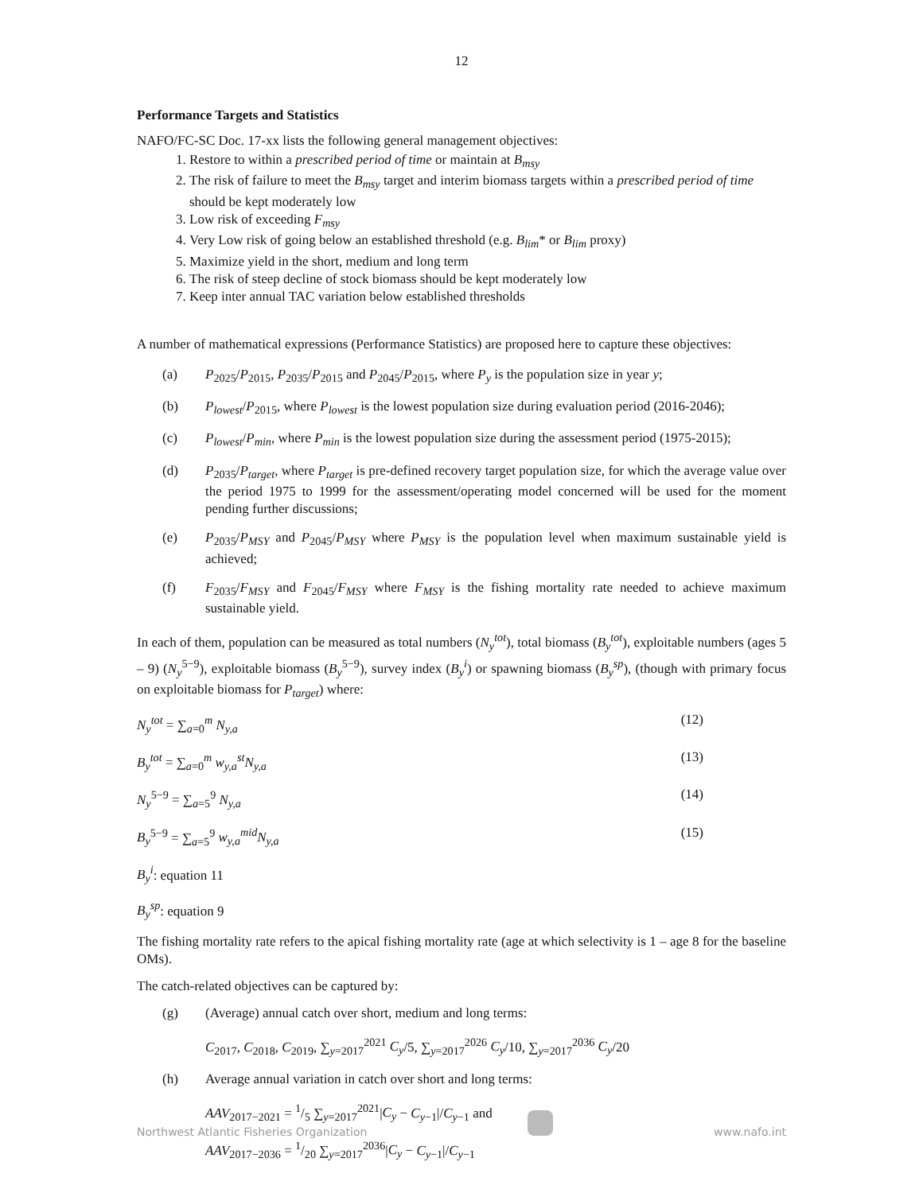12
Performance Targets and Statistics
NAFO/FC-SC Doc. 17-xx lists the following general management objectives:
1. Restore to within a prescribed period of time or maintain at B<sub>msy</sub>
2. The risk of failure to meet the B<sub>msy</sub> target and interim biomass targets within a prescribed period of time should be kept moderately low
3. Low risk of exceeding F<sub>msy</sub>
4. Very Low risk of going below an established threshold (e.g. B<sub>lim</sub>* or B<sub>lim</sub> proxy)
5. Maximize yield in the short, medium and long term
6. The risk of steep decline of stock biomass should be kept moderately low
7. Keep inter annual TAC variation below established thresholds
A number of mathematical expressions (Performance Statistics) are proposed here to capture these objectives:
(a) P<sub>2025</sub>/P<sub>2015</sub>, P<sub>2035</sub>/P<sub>2015</sub> and P<sub>2045</sub>/P<sub>2015</sub>, where P<sub>y</sub> is the population size in year y;
(b) P<sub>lowest</sub>/P<sub>2015</sub>, where P<sub>lowest</sub> is the lowest population size during evaluation period (2016-2046);
(c) P<sub>lowest</sub>/P<sub>min</sub>, where P<sub>min</sub> is the lowest population size during the assessment period (1975-2015);
(d) P<sub>2035</sub>/P<sub>target</sub>, where P<sub>target</sub> is pre-defined recovery target population size, for which the average value over the period 1975 to 1999 for the assessment/operating model concerned will be used for the moment pending further discussions;
(e) P<sub>2035</sub>/P<sub>MSY</sub> and P<sub>2045</sub>/P<sub>MSY</sub> where P<sub>MSY</sub> is the population level when maximum sustainable yield is achieved;
(f) F<sub>2035</sub>/F<sub>MSY</sub> and F<sub>2045</sub>/F<sub>MSY</sub> where F<sub>MSY</sub> is the fishing mortality rate needed to achieve maximum sustainable yield.
In each of them, population can be measured as total numbers (N<sub>y</sub><sup>tot</sup>), total biomass (B<sub>y</sub><sup>tot</sup>), exploitable numbers (ages 5 – 9) (N<sub>y</sub><sup>5−9</sup>), exploitable biomass (B<sub>y</sub><sup>5−9</sup>), survey index (B<sub>y</sub><sup>i</sup>) or spawning biomass (B<sub>y</sub><sup>sp</sup>), (though with primary focus on exploitable biomass for P<sub>target</sub>) where:
N<sub>y</sub><sup>tot</sup> = ∑<sub>a=0</sub><sup>m</sup> N<sub>y,a</sub> (12)
B<sub>y</sub><sup>tot</sup> = ∑<sub>a=0</sub><sup>m</sup> w<sub>y,a</sub><sup>st</sup>N<sub>y,a</sub> (13)
N<sub>y</sub><sup>5−9</sup> = ∑<sub>a=5</sub><sup>9</sup> N<sub>y,a</sub> (14)
B<sub>y</sub><sup>5−9</sup> = ∑<sub>a=5</sub><sup>9</sup> w<sub>y,a</sub><sup>mid</sup>N<sub>y,a</sub> (15)
B<sub>y</sub><sup>i</sup>: equation 11
B<sub>y</sub><sup>sp</sup>: equation 9
The fishing mortality rate refers to the apical fishing mortality rate (age at which selectivity is 1 – age 8 for the baseline OMs).
The catch-related objectives can be captured by:
(g) (Average) annual catch over short, medium and long terms:
C<sub>2017</sub>, C<sub>2018</sub>, C<sub>2019</sub>, ∑<sub>y=2017</sub><sup>2021</sup> C<sub>y</sub>/5, ∑<sub>y=2017</sub><sup>2026</sup> C<sub>y</sub>/10, ∑<sub>y=2017</sub><sup>2036</sup> C<sub>y</sub>/20
(h) Average annual variation in catch over short and long terms:
AAV<sub>2017−2021</sub> = 1/5 ∑<sub>y=2017</sub><sup>2021</sup>|C<sub>y</sub> − C<sub>y−1</sub>|/C<sub>y−1</sub> and
AAV<sub>2017−2036</sub> = 1/20 ∑<sub>y=2017</sub><sup>2036</sup>|C<sub>y</sub> − C<sub>y−1</sub>|/C<sub>y−1</sub>
Northwest Atlantic Fisheries Organization
www.nafo.int